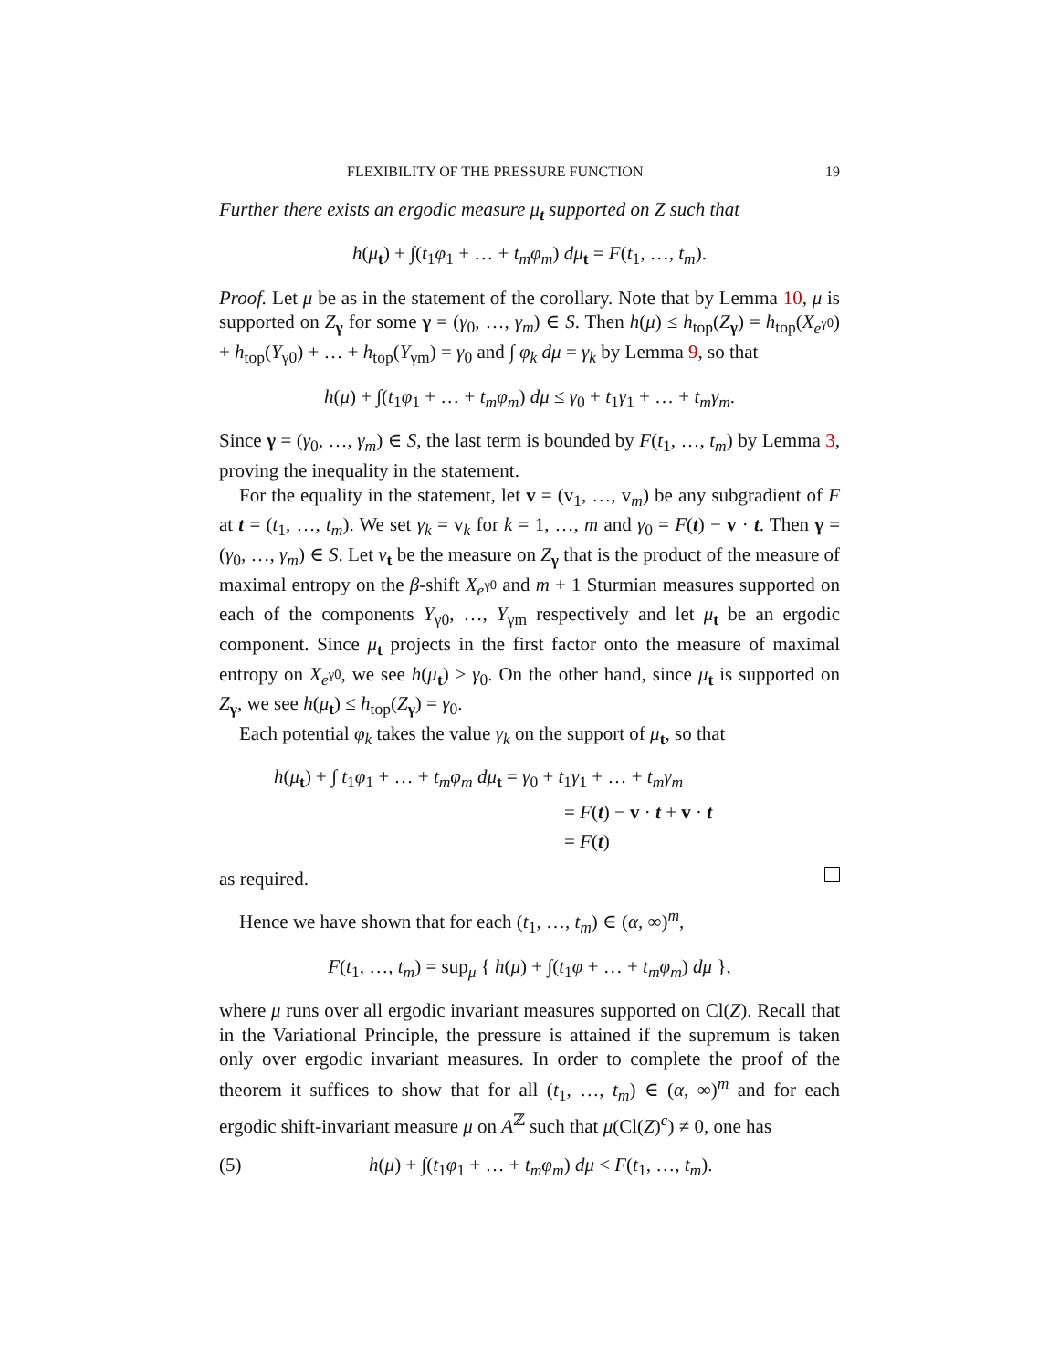FLEXIBILITY OF THE PRESSURE FUNCTION 19
Further there exists an ergodic measure μ<sub>t</sub> supported on Z such that
h(μ<sub>t</sub>) + ∫(t<sub>1</sub>φ<sub>1</sub> + … + t<sub>m</sub>φ<sub>m</sub>) dμ<sub>t</sub> = F(t<sub>1</sub>, …, t<sub>m</sub>).
Proof. Let μ be as in the statement of the corollary. Note that by Lemma 10, μ is supported on Z<sub>γ</sub> for some γ = (γ<sub>0</sub>, …, γ<sub>m</sub>) ∈ S. Then h(μ) ≤ h<sub>top</sub>(Z<sub>γ</sub>) = h<sub>top</sub>(X<sub>e<sup>γ0</sup></sub>) + h<sub>top</sub>(Y<sub>γ0</sub>) + … + h<sub>top</sub>(Y<sub>γm</sub>) = γ<sub>0</sub> and ∫ φ<sub>k</sub> dμ = γ<sub>k</sub> by Lemma 9, so that
h(μ) + ∫(t<sub>1</sub>φ<sub>1</sub> + … + t<sub>m</sub>φ<sub>m</sub>) dμ ≤ γ<sub>0</sub> + t<sub>1</sub>γ<sub>1</sub> + … + t<sub>m</sub>γ<sub>m</sub>.
Since γ = (γ<sub>0</sub>, …, γ<sub>m</sub>) ∈ S, the last term is bounded by F(t<sub>1</sub>, …, t<sub>m</sub>) by Lemma 3, proving the inequality in the statement.
For the equality in the statement, let v = (v<sub>1</sub>, …, v<sub>m</sub>) be any subgradient of F at t = (t<sub>1</sub>, …, t<sub>m</sub>). We set γ<sub>k</sub> = v<sub>k</sub> for k = 1, …, m and γ<sub>0</sub> = F(t) − v · t. Then γ = (γ<sub>0</sub>, …, γ<sub>m</sub>) ∈ S. Let ν<sub>t</sub> be the measure on Z<sub>γ</sub> that is the product of the measure of maximal entropy on the β-shift X<sub>e<sup>γ0</sup></sub> and m + 1 Sturmian measures supported on each of the components Y<sub>γ0</sub>, …, Y<sub>γm</sub> respectively and let μ<sub>t</sub> be an ergodic component. Since μ<sub>t</sub> projects in the first factor onto the measure of maximal entropy on X<sub>e<sup>γ0</sup></sub>, we see h(μ<sub>t</sub>) ≥ γ<sub>0</sub>. On the other hand, since μ<sub>t</sub> is supported on Z<sub>γ</sub>, we see h(μ<sub>t</sub>) ≤ h<sub>top</sub>(Z<sub>γ</sub>) = γ<sub>0</sub>.
Each potential φ<sub>k</sub> takes the value γ<sub>k</sub> on the support of μ<sub>t</sub>, so that
h(μ<sub>t</sub>) + ∫ t<sub>1</sub>φ<sub>1</sub> + … + t<sub>m</sub>φ<sub>m</sub> dμ<sub>t</sub> = γ<sub>0</sub> + t<sub>1</sub>γ<sub>1</sub> + … + t<sub>m</sub>γ<sub>m</sub>
= F(t) − v · t + v · t
= F(t)
as required.
Hence we have shown that for each (t<sub>1</sub>, …, t<sub>m</sub>) ∈ (α, ∞)<sup>m</sup>,
F(t<sub>1</sub>, …, t<sub>m</sub>) = sup<sub>μ</sub> { h(μ) + ∫(t<sub>1</sub>φ + … + t<sub>m</sub>φ<sub>m</sub>) dμ },
where μ runs over all ergodic invariant measures supported on Cl(Z). Recall that in the Variational Principle, the pressure is attained if the supremum is taken only over ergodic invariant measures. In order to complete the proof of the theorem it suffices to show that for all (t<sub>1</sub>, …, t<sub>m</sub>) ∈ (α, ∞)<sup>m</sup> and for each ergodic shift-invariant measure μ on A<sup>ℤ</sup> such that μ(Cl(Z)<sup>c</sup>) ≠ 0, one has
(5) h(μ) + ∫(t<sub>1</sub>φ<sub>1</sub> + … + t<sub>m</sub>φ<sub>m</sub>) dμ < F(t<sub>1</sub>, …, t<sub>m</sub>).